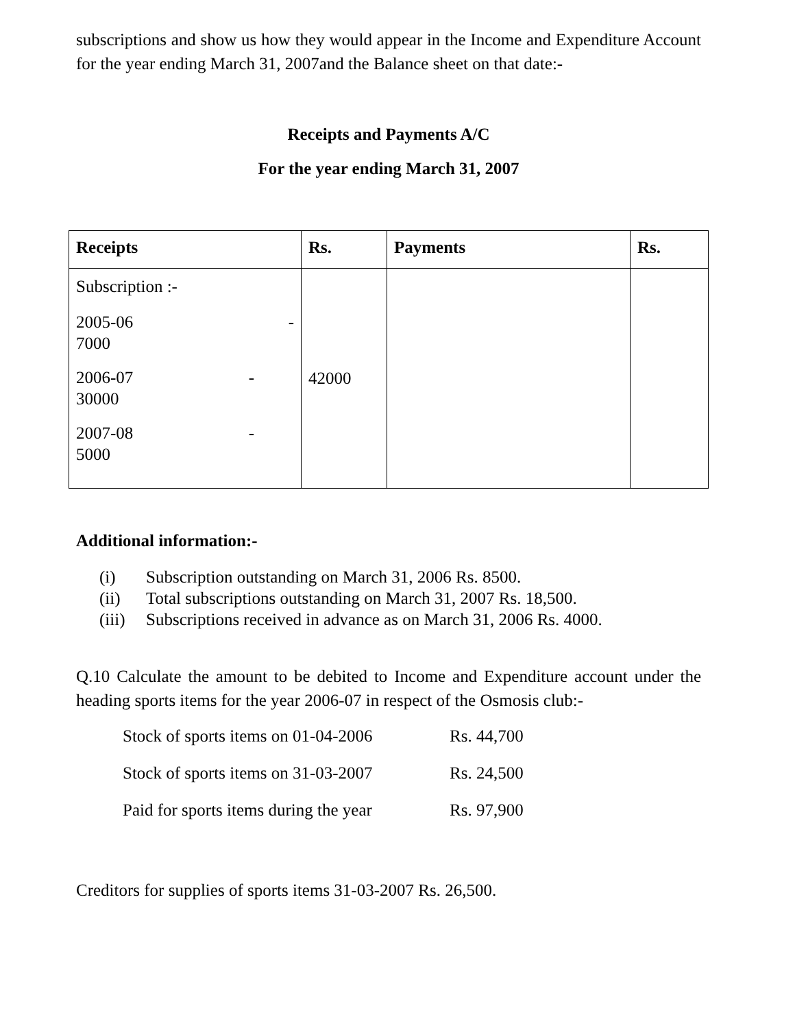subscriptions and show us how they would appear in the Income and Expenditure Account for the year ending March 31, 2007and the Balance sheet on that date:-
Receipts and Payments A/C
For the year ending March 31, 2007
| Receipts | Rs. | Payments | Rs. |
| --- | --- | --- | --- |
| Subscription :- 2005-06 - 7000 2006-07 - 30000 2007-08 - 5000 | 42000 | | |
Additional information:-
(i) Subscription outstanding on March 31, 2006 Rs. 8500.
(ii) Total subscriptions outstanding on March 31, 2007 Rs. 18,500.
(iii) Subscriptions received in advance as on March 31, 2006 Rs. 4000.
Q.10 Calculate the amount to be debited to Income and Expenditure account under the heading sports items for the year 2006-07 in respect of the Osmosis club:-
| Stock of sports items on 01-04-2006 | Rs. 44,700 |
| Stock of sports items on 31-03-2007 | Rs. 24,500 |
| Paid for sports items during the year | Rs. 97,900 |
Creditors for supplies of sports items 31-03-2007 Rs. 26,500.